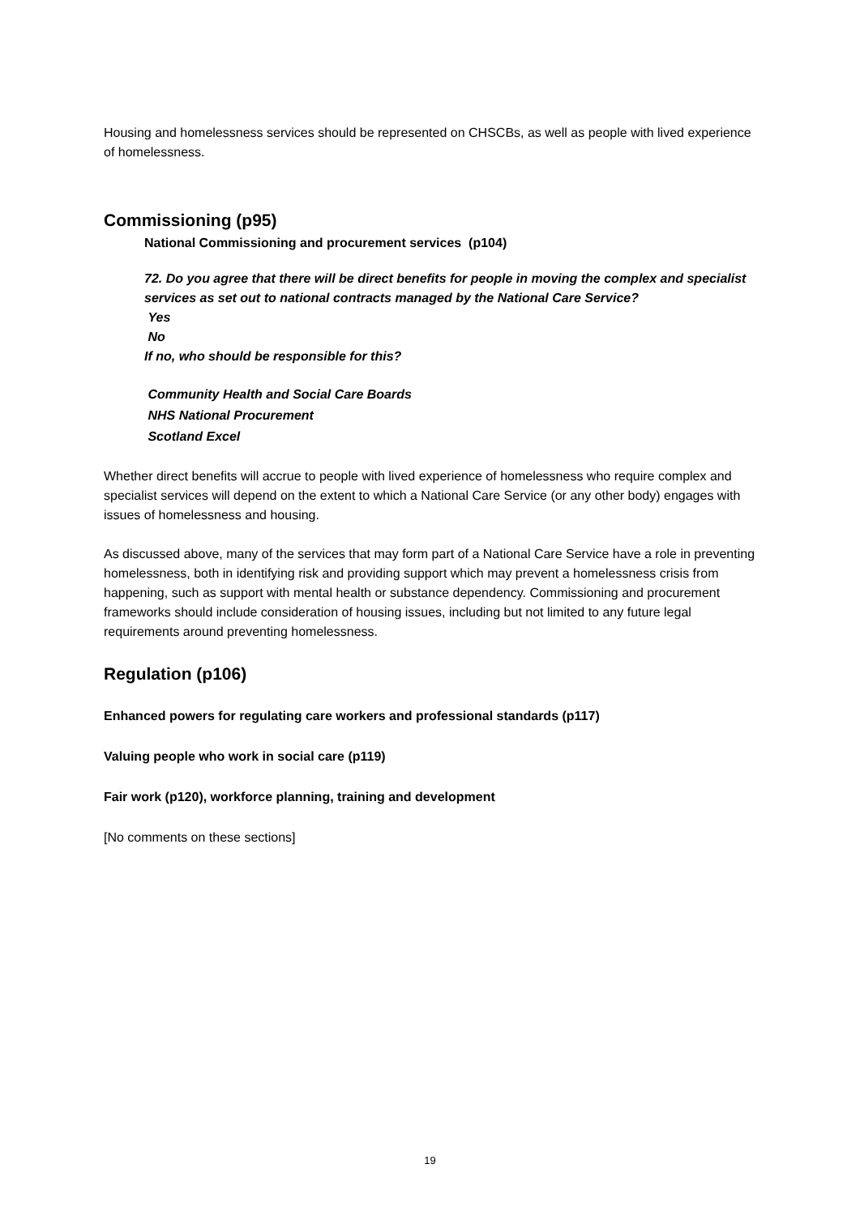Housing and homelessness services should be represented on CHSCBs, as well as people with lived experience of homelessness.
Commissioning (p95)
National Commissioning and procurement services (p104)
72. Do you agree that there will be direct benefits for people in moving the complex and specialist services as set out to national contracts managed by the National Care Service?
Yes
No
If no, who should be responsible for this?
Community Health and Social Care Boards
NHS National Procurement
Scotland Excel
Whether direct benefits will accrue to people with lived experience of homelessness who require complex and specialist services will depend on the extent to which a National Care Service (or any other body) engages with issues of homelessness and housing.
As discussed above, many of the services that may form part of a National Care Service have a role in preventing homelessness, both in identifying risk and providing support which may prevent a homelessness crisis from happening, such as support with mental health or substance dependency. Commissioning and procurement frameworks should include consideration of housing issues, including but not limited to any future legal requirements around preventing homelessness.
Regulation (p106)
Enhanced powers for regulating care workers and professional standards (p117)
Valuing people who work in social care (p119)
Fair work (p120), workforce planning, training and development
[No comments on these sections]
19